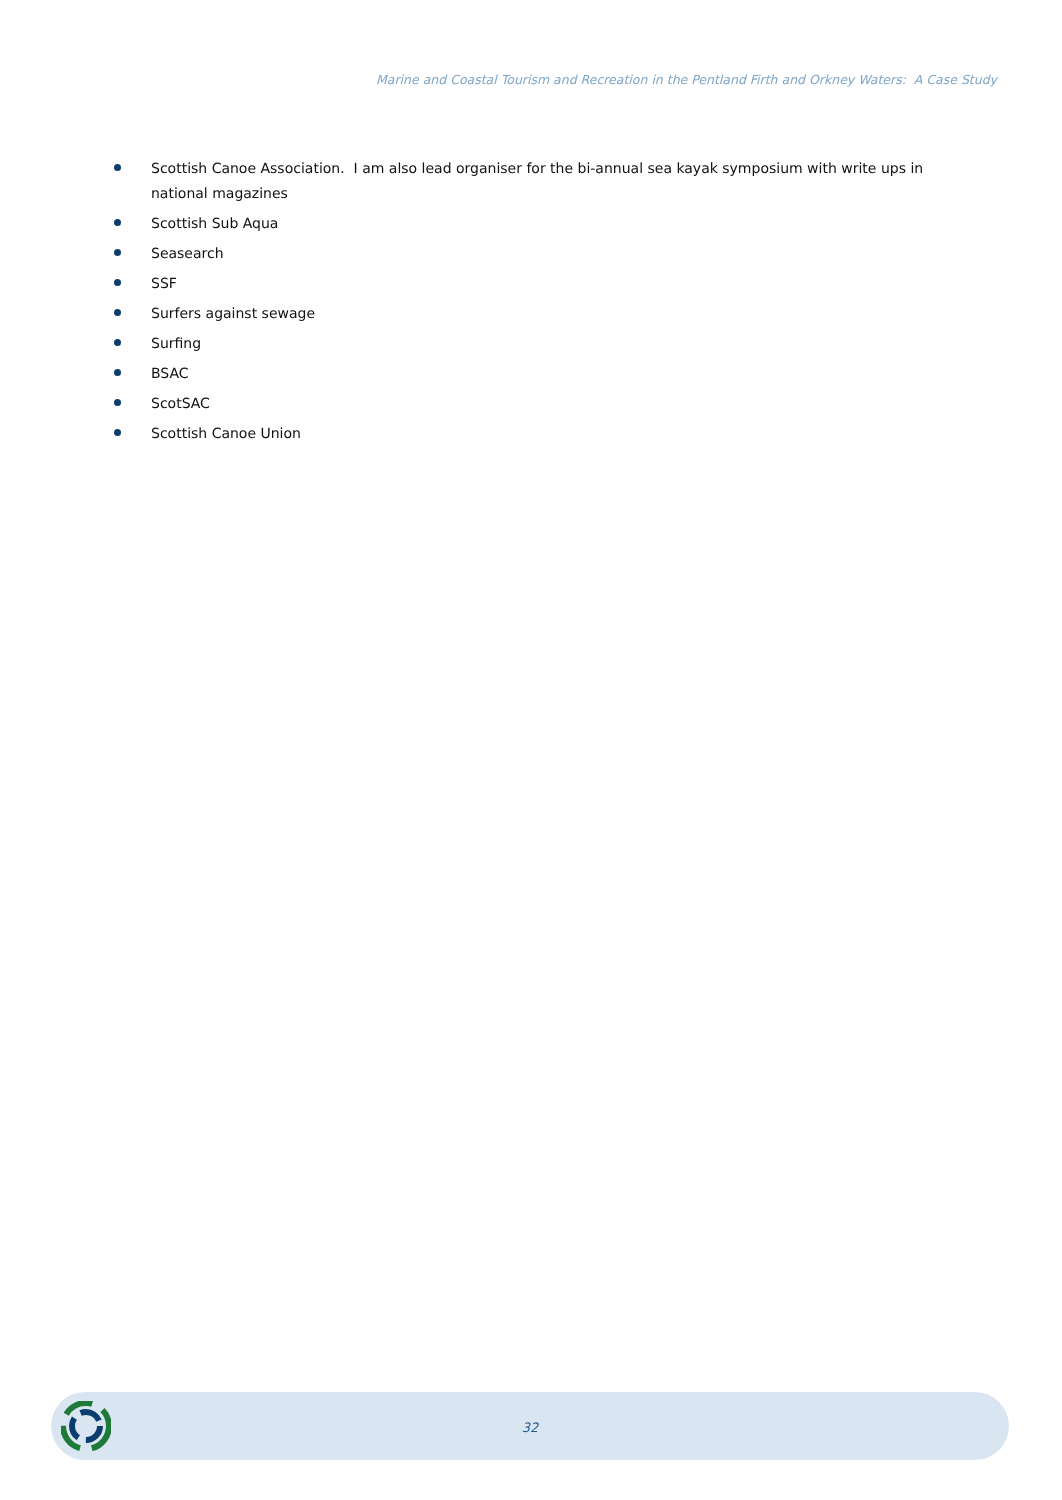Marine and Coastal Tourism and Recreation in the Pentland Firth and Orkney Waters: A Case Study
Scottish Canoe Association. I am also lead organiser for the bi-annual sea kayak symposium with write ups in national magazines
Scottish Sub Aqua
Seasearch
SSF
Surfers against sewage
Surfing
BSAC
ScotSAC
Scottish Canoe Union
32